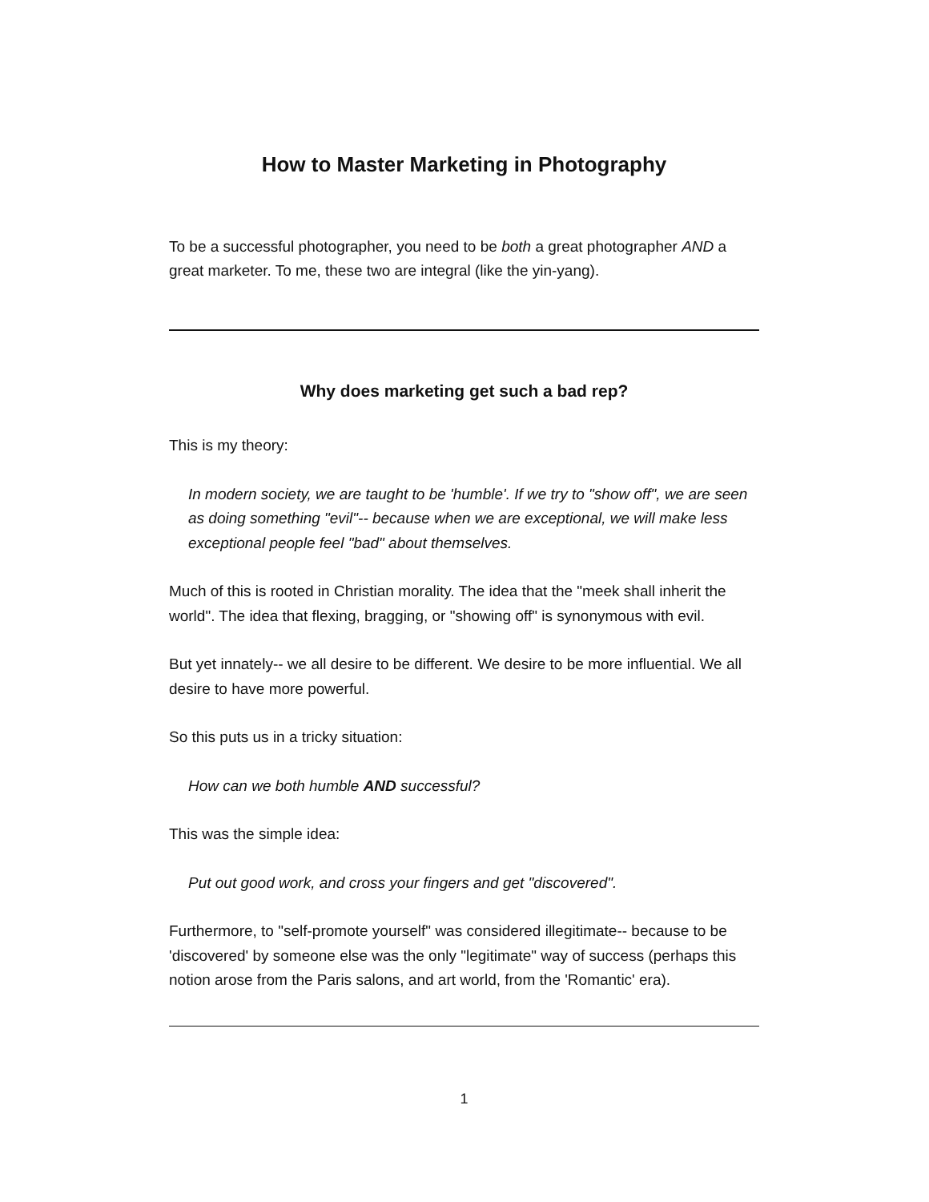How to Master Marketing in Photography
To be a successful photographer, you need to be both a great photographer AND a great marketer. To me, these two are integral (like the yin-yang).
Why does marketing get such a bad rep?
This is my theory:
In modern society, we are taught to be 'humble'. If we try to "show off", we are seen as doing something "evil"-- because when we are exceptional, we will make less exceptional people feel "bad" about themselves.
Much of this is rooted in Christian morality. The idea that the "meek shall inherit the world". The idea that flexing, bragging, or "showing off" is synonymous with evil.
But yet innately-- we all desire to be different. We desire to be more influential. We all desire to have more powerful.
So this puts us in a tricky situation:
How can we both humble AND successful?
This was the simple idea:
Put out good work, and cross your fingers and get "discovered".
Furthermore, to "self-promote yourself" was considered illegitimate-- because to be 'discovered' by someone else was the only "legitimate" way of success (perhaps this notion arose from the Paris salons, and art world, from the 'Romantic' era).
1